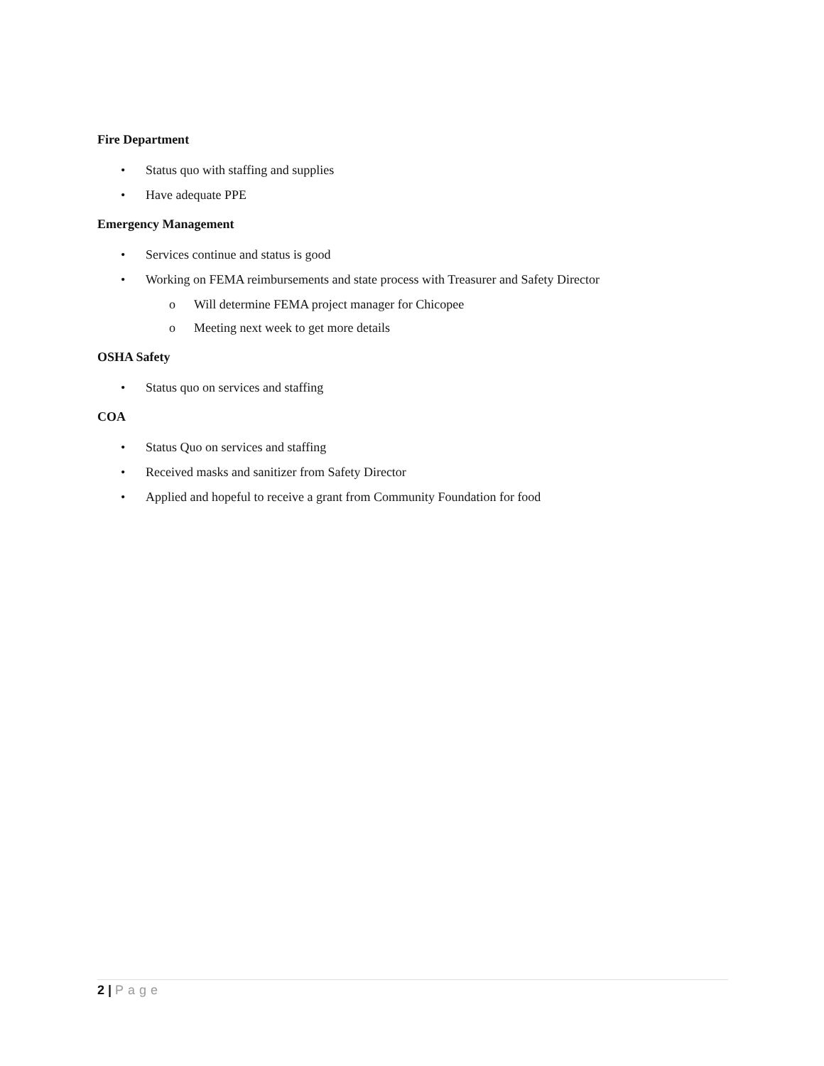Fire Department
• Status quo with staffing and supplies
• Have adequate PPE
Emergency Management
• Services continue and status is good
• Working on FEMA reimbursements and state process with Treasurer and Safety Director
o Will determine FEMA project manager for Chicopee
o Meeting next week to get more details
OSHA Safety
• Status quo on services and staffing
COA
• Status Quo on services and staffing
• Received masks and sanitizer from Safety Director
• Applied and hopeful to receive a grant from Community Foundation for food
2 | Page